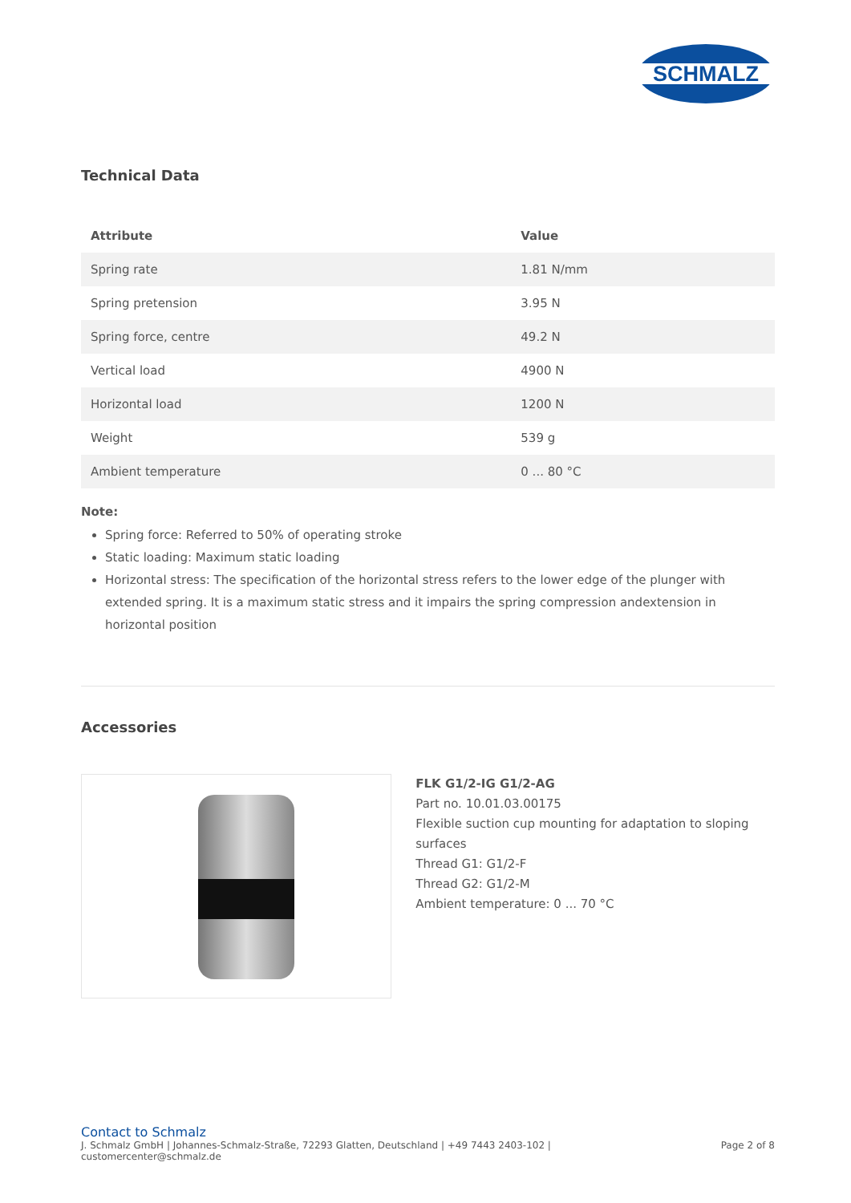SCHMALZ
Technical Data
| Attribute | Value |
| --- | --- |
| Spring rate | 1.81 N/mm |
| Spring pretension | 3.95 N |
| Spring force, centre | 49.2 N |
| Vertical load | 4900 N |
| Horizontal load | 1200 N |
| Weight | 539 g |
| Ambient temperature | 0 ... 80 °C |
Note:
Spring force: Referred to 50% of operating stroke
Static loading: Maximum static loading
Horizontal stress: The specification of the horizontal stress refers to the lower edge of the plunger with extended spring. It is a maximum static stress and it impairs the spring compression andextension in horizontal position
Accessories
FLK G1/2-IG G1/2-AG
Part no. 10.01.03.00175
Flexible suction cup mounting for adaptation to sloping surfaces
Thread G1: G1/2-F
Thread G2: G1/2-M
Ambient temperature: 0 ... 70 °C
Contact to Schmalz
J. Schmalz GmbH | Johannes-Schmalz-Straße, 72293 Glatten, Deutschland | +49 7443 2403-102 |
customercenter@schmalz.de
Page 2 of 8